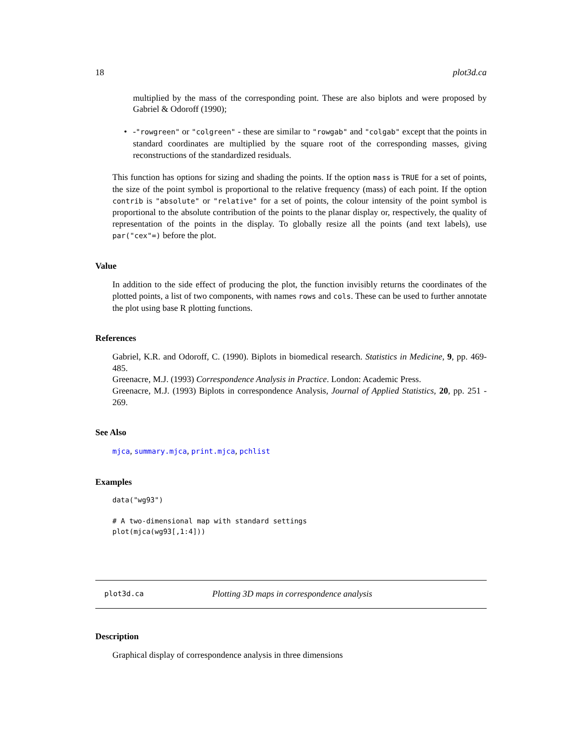18 plot3d.ca
multiplied by the mass of the corresponding point. These are also biplots and were proposed by Gabriel & Odoroff (1990);
• -"rowgreen" or "colgreen" - these are similar to "rowgab" and "colgab" except that the points in standard coordinates are multiplied by the square root of the corresponding masses, giving reconstructions of the standardized residuals.
This function has options for sizing and shading the points. If the option mass is TRUE for a set of points, the size of the point symbol is proportional to the relative frequency (mass) of each point. If the option contrib is "absolute" or "relative" for a set of points, the colour intensity of the point symbol is proportional to the absolute contribution of the points to the planar display or, respectively, the quality of representation of the points in the display. To globally resize all the points (and text labels), use par("cex"=) before the plot.
Value
In addition to the side effect of producing the plot, the function invisibly returns the coordinates of the plotted points, a list of two components, with names rows and cols. These can be used to further annotate the plot using base R plotting functions.
References
Gabriel, K.R. and Odoroff, C. (1990). Biplots in biomedical research. Statistics in Medicine, 9, pp. 469-485.
Greenacre, M.J. (1993) Correspondence Analysis in Practice. London: Academic Press.
Greenacre, M.J. (1993) Biplots in correspondence Analysis, Journal of Applied Statistics, 20, pp. 251 - 269.
See Also
mjca, summary.mjca, print.mjca, pchlist
Examples
data("wg93")

# A two-dimensional map with standard settings
plot(mjca(wg93[,1:4]))
plot3d.ca Plotting 3D maps in correspondence analysis
Description
Graphical display of correspondence analysis in three dimensions